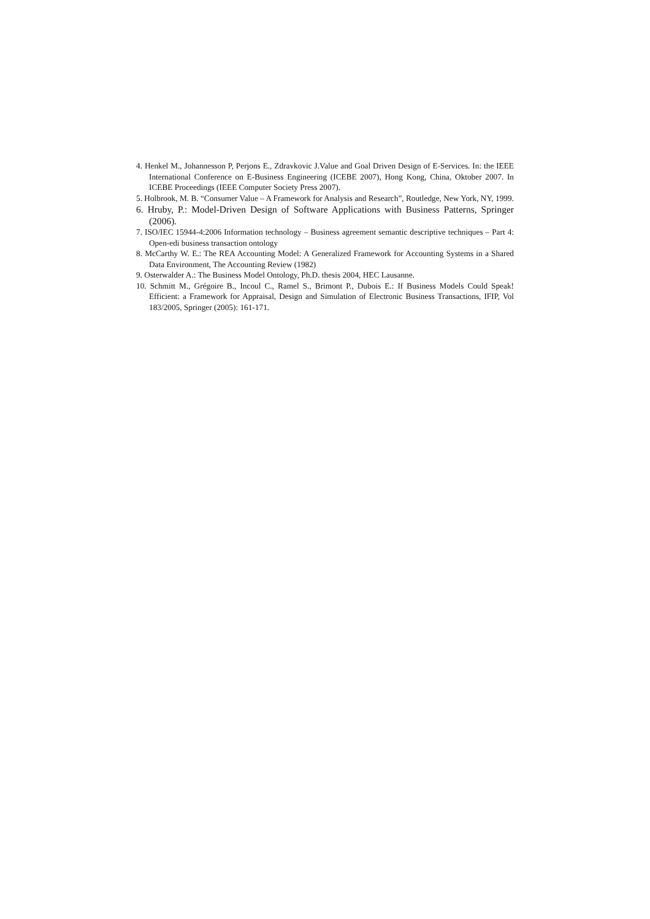4. Henkel M., Johannesson P, Perjons E., Zdravkovic J.Value and Goal Driven Design of E-Services. In: the IEEE International Conference on E-Business Engineering (ICEBE 2007), Hong Kong, China, Oktober 2007. In ICEBE Proceedings (IEEE Computer Society Press 2007).
5. Holbrook, M. B. “Consumer Value – A Framework for Analysis and Research”, Routledge, New York, NY, 1999.
6. Hruby, P.: Model-Driven Design of Software Applications with Business Patterns, Springer (2006).
7. ISO/IEC 15944-4:2006 Information technology – Business agreement semantic descriptive techniques – Part 4: Open-edi business transaction ontology
8. McCarthy W. E.: The REA Accounting Model: A Generalized Framework for Accounting Systems in a Shared Data Environment, The Accounting Review (1982)
9. Osterwalder A.: The Business Model Ontology, Ph.D. thesis 2004, HEC Lausanne.
10. Schmitt M., Grégoire B., Incoul C., Ramel S., Brimont P., Dubois E.: If Business Models Could Speak! Efficient: a Framework for Appraisal, Design and Simulation of Electronic Business Transactions, IFIP, Vol 183/2005, Springer (2005): 161-171.